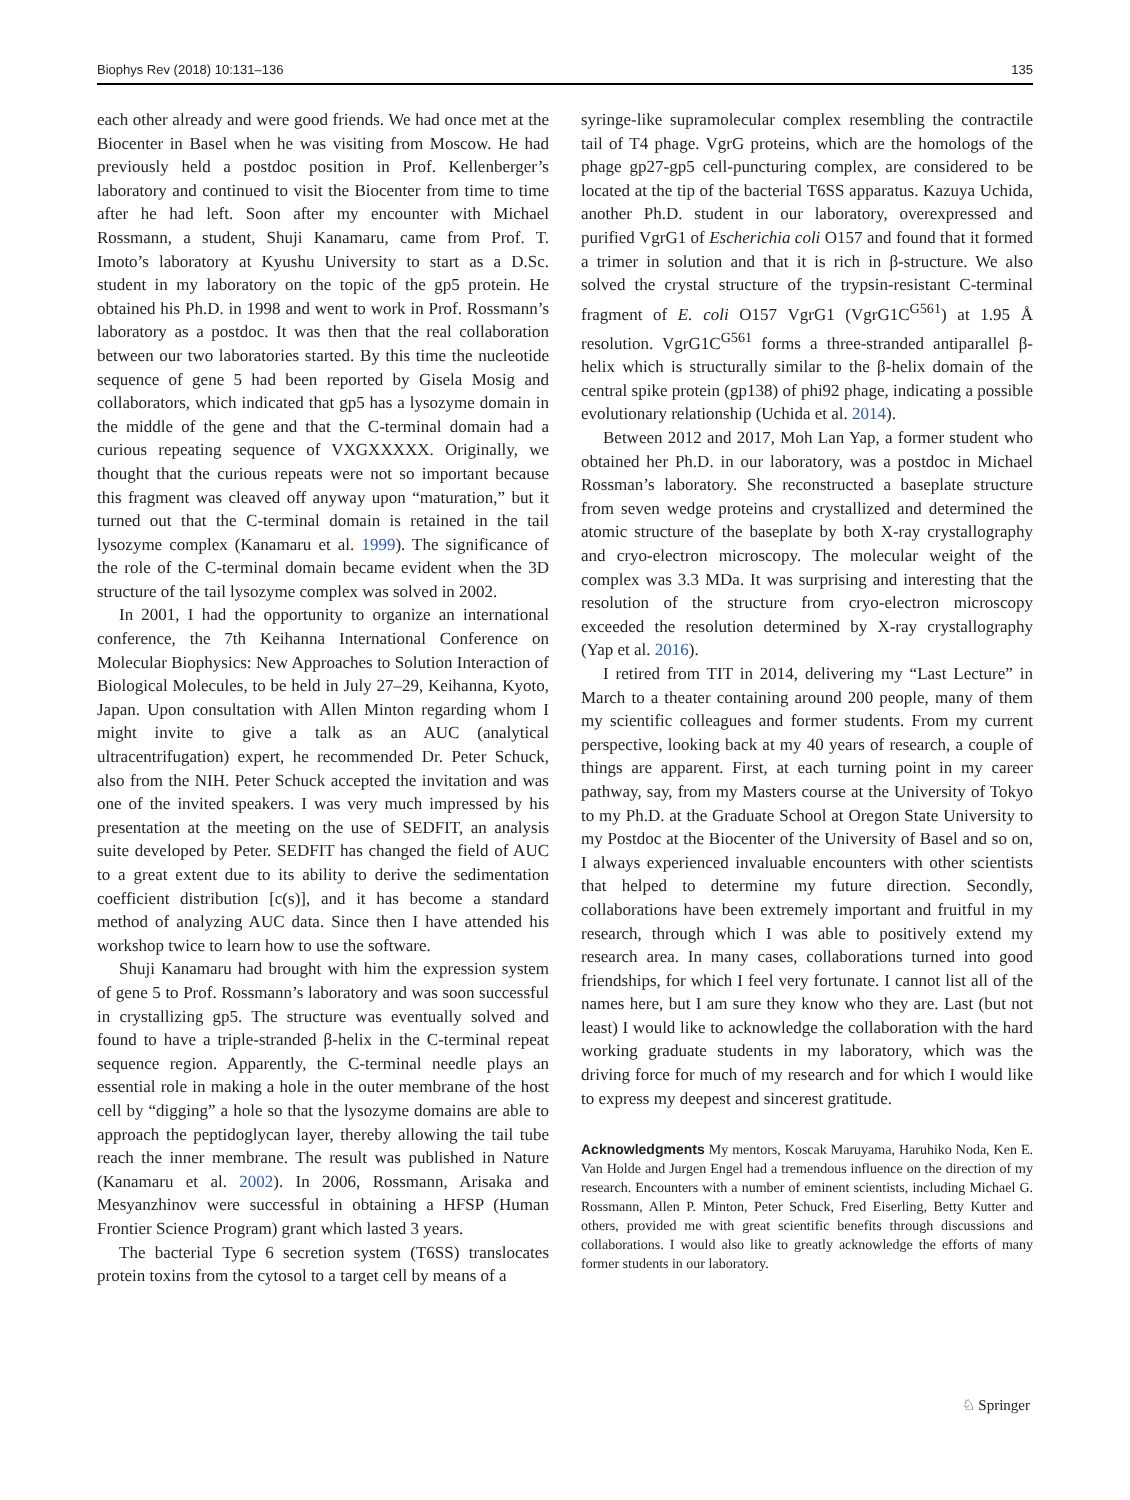Biophys Rev (2018) 10:131–136 135
each other already and were good friends. We had once met at the Biocenter in Basel when he was visiting from Moscow. He had previously held a postdoc position in Prof. Kellenberger’s laboratory and continued to visit the Biocenter from time to time after he had left. Soon after my encounter with Michael Rossmann, a student, Shuji Kanamaru, came from Prof. T. Imoto’s laboratory at Kyushu University to start as a D.Sc. student in my laboratory on the topic of the gp5 protein. He obtained his Ph.D. in 1998 and went to work in Prof. Rossmann’s laboratory as a postdoc. It was then that the real collaboration between our two laboratories started. By this time the nucleotide sequence of gene 5 had been reported by Gisela Mosig and collaborators, which indicated that gp5 has a lysozyme domain in the middle of the gene and that the C-terminal domain had a curious repeating sequence of VXGXXXXX. Originally, we thought that the curious repeats were not so important because this fragment was cleaved off anyway upon “maturation,” but it turned out that the C-terminal domain is retained in the tail lysozyme complex (Kanamaru et al. 1999). The significance of the role of the C-terminal domain became evident when the 3D structure of the tail lysozyme complex was solved in 2002.
In 2001, I had the opportunity to organize an international conference, the 7th Keihanna International Conference on Molecular Biophysics: New Approaches to Solution Interaction of Biological Molecules, to be held in July 27–29, Keihanna, Kyoto, Japan. Upon consultation with Allen Minton regarding whom I might invite to give a talk as an AUC (analytical ultracentrifugation) expert, he recommended Dr. Peter Schuck, also from the NIH. Peter Schuck accepted the invitation and was one of the invited speakers. I was very much impressed by his presentation at the meeting on the use of SEDFIT, an analysis suite developed by Peter. SEDFIT has changed the field of AUC to a great extent due to its ability to derive the sedimentation coefficient distribution [c(s)], and it has become a standard method of analyzing AUC data. Since then I have attended his workshop twice to learn how to use the software.
Shuji Kanamaru had brought with him the expression system of gene 5 to Prof. Rossmann’s laboratory and was soon successful in crystallizing gp5. The structure was eventually solved and found to have a triple-stranded β-helix in the C-terminal repeat sequence region. Apparently, the C-terminal needle plays an essential role in making a hole in the outer membrane of the host cell by “digging” a hole so that the lysozyme domains are able to approach the peptidoglycan layer, thereby allowing the tail tube reach the inner membrane. The result was published in Nature (Kanamaru et al. 2002). In 2006, Rossmann, Arisaka and Mesyanzhinov were successful in obtaining a HFSP (Human Frontier Science Program) grant which lasted 3 years.
The bacterial Type 6 secretion system (T6SS) translocates protein toxins from the cytosol to a target cell by means of a
syringe-like supramolecular complex resembling the contractile tail of T4 phage. VgrG proteins, which are the homologs of the phage gp27-gp5 cell-puncturing complex, are considered to be located at the tip of the bacterial T6SS apparatus. Kazuya Uchida, another Ph.D. student in our laboratory, overexpressed and purified VgrG1 of Escherichia coli O157 and found that it formed a trimer in solution and that it is rich in β-structure. We also solved the crystal structure of the trypsin-resistant C-terminal fragment of E. coli O157 VgrG1 (VgrG1C<sup>G561</sup>) at 1.95 Å resolution. VgrG1C<sup>G561</sup> forms a three-stranded antiparallel β-helix which is structurally similar to the β-helix domain of the central spike protein (gp138) of phi92 phage, indicating a possible evolutionary relationship (Uchida et al. 2014).
Between 2012 and 2017, Moh Lan Yap, a former student who obtained her Ph.D. in our laboratory, was a postdoc in Michael Rossman’s laboratory. She reconstructed a baseplate structure from seven wedge proteins and crystallized and determined the atomic structure of the baseplate by both X-ray crystallography and cryo-electron microscopy. The molecular weight of the complex was 3.3 MDa. It was surprising and interesting that the resolution of the structure from cryo-electron microscopy exceeded the resolution determined by X-ray crystallography (Yap et al. 2016).
I retired from TIT in 2014, delivering my “Last Lecture” in March to a theater containing around 200 people, many of them my scientific colleagues and former students. From my current perspective, looking back at my 40 years of research, a couple of things are apparent. First, at each turning point in my career pathway, say, from my Masters course at the University of Tokyo to my Ph.D. at the Graduate School at Oregon State University to my Postdoc at the Biocenter of the University of Basel and so on, I always experienced invaluable encounters with other scientists that helped to determine my future direction. Secondly, collaborations have been extremely important and fruitful in my research, through which I was able to positively extend my research area. In many cases, collaborations turned into good friendships, for which I feel very fortunate. I cannot list all of the names here, but I am sure they know who they are. Last (but not least) I would like to acknowledge the collaboration with the hard working graduate students in my laboratory, which was the driving force for much of my research and for which I would like to express my deepest and sincerest gratitude.
Acknowledgments My mentors, Koscak Maruyama, Haruhiko Noda, Ken E. Van Holde and Jurgen Engel had a tremendous influence on the direction of my research. Encounters with a number of eminent scientists, including Michael G. Rossmann, Allen P. Minton, Peter Schuck, Fred Eiserling, Betty Kutter and others, provided me with great scientific benefits through discussions and collaborations. I would also like to greatly acknowledge the efforts of many former students in our laboratory.
♘ Springer